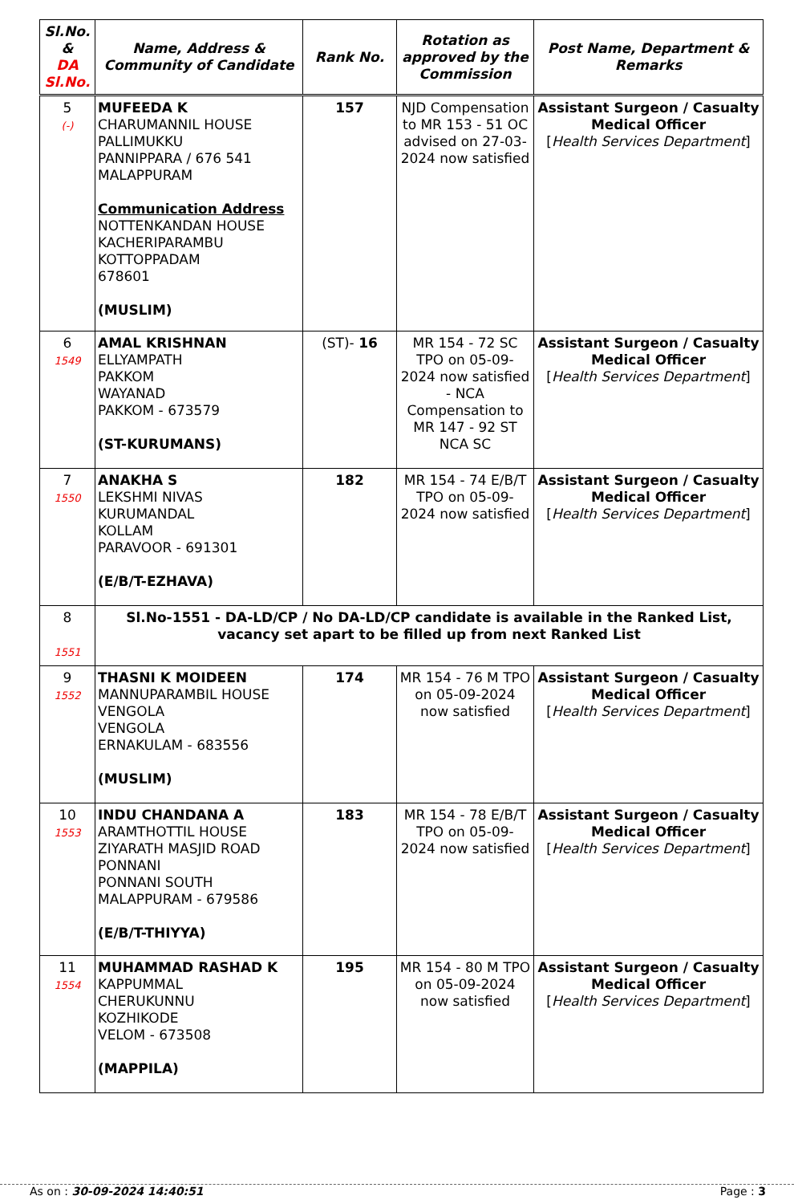| Sl.No. & DA Sl.No. | Name, Address & Community of Candidate | Rank No. | Rotation as approved by the Commission | Post Name, Department & Remarks |
| --- | --- | --- | --- | --- |
| 5 (-) | MUFEEDA K CHARUMANNIL HOUSE PALLIMUKKU PANNIPPARA / 676 541 MALAPPURAM Communication Address NOTTENKANDAN HOUSE KACHERIPARAMBU KOTTOPPADAM 678601 (MUSLIM) | 157 | NJD Compensation to MR 153 - 51 OC advised on 27-03-2024 now satisfied | Assistant Surgeon / Casualty Medical Officer [ Health Services Department ] |
| 6 1549 | AMAL KRISHNAN ELLYAMPATH PAKKOM WAYANAD PAKKOM - 673579 (ST-KURUMANS) | (ST)- 16 | MR 154 - 72 SC TPO on 05-09-2024 now satisfied - NCA Compensation to MR 147 - 92 ST NCA SC | Assistant Surgeon / Casualty Medical Officer [ Health Services Department ] |
| 7 1550 | ANAKHA S LEKSHMI NIVAS KURUMANDAL KOLLAM PARAVOOR - 691301 (E/B/T-EZHAVA) | 182 | MR 154 - 74 E/B/T TPO on 05-09-2024 now satisfied | Assistant Surgeon / Casualty Medical Officer [ Health Services Department ] |
| 8 1551 | Sl.No-1551 - DA-LD/CP / No DA-LD/CP candidate is available in the Ranked List, vacancy set apart to be filled up from next Ranked List | | | |
| 9 1552 | THASNI K MOIDEEN MANNUPARAMBIL HOUSE VENGOLA VENGOLA ERNAKULAM - 683556 (MUSLIM) | 174 | MR 154 - 76 M TPO on 05-09-2024 now satisfied | Assistant Surgeon / Casualty Medical Officer [ Health Services Department ] |
| 10 1553 | INDU CHANDANA A ARAMTHOTTIL HOUSE ZIYARATH MASJID ROAD PONNANI PONNANI SOUTH MALAPPURAM - 679586 (E/B/T-THIYYA) | 183 | MR 154 - 78 E/B/T TPO on 05-09-2024 now satisfied | Assistant Surgeon / Casualty Medical Officer [ Health Services Department ] |
| 11 1554 | MUHAMMAD RASHAD K KAPPUMMAL CHERUKUNNU KOZHIKODE VELOM - 673508 (MAPPILA) | 195 | MR 154 - 80 M TPO on 05-09-2024 now satisfied | Assistant Surgeon / Casualty Medical Officer [ Health Services Department ] |
As on : 30-09-2024 14:40:51 Page : 3